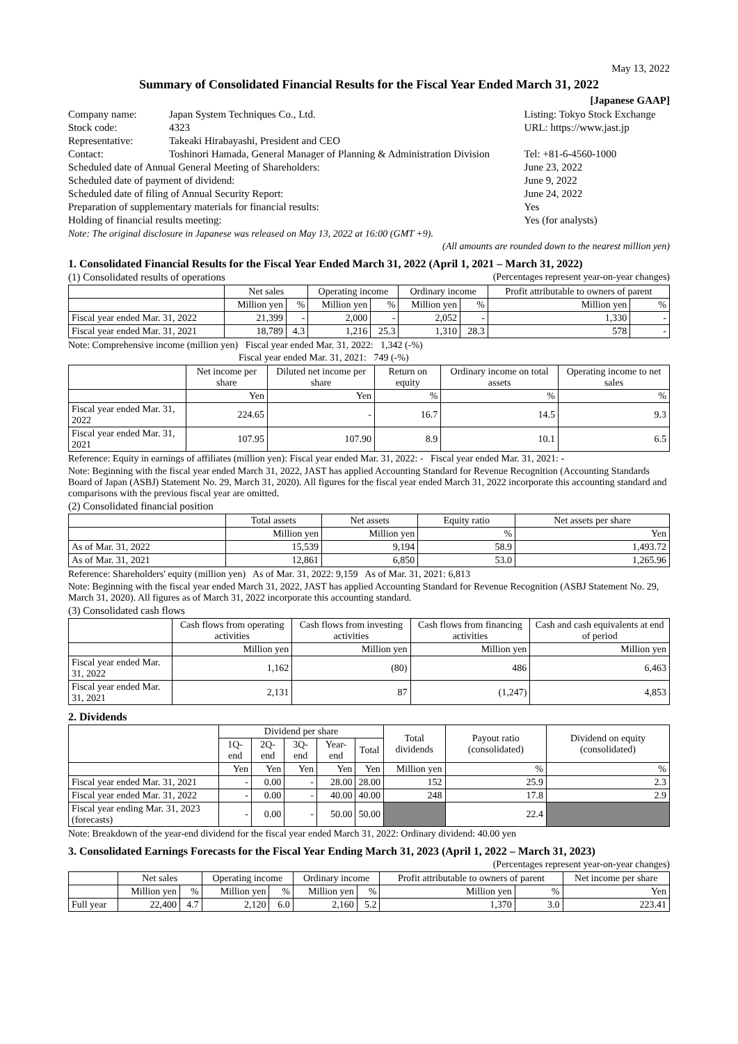May 13, 2022
Summary of Consolidated Financial Results for the Fiscal Year Ended March 31, 2022
[Japanese GAAP]
| Company name: | Japan System Techniques Co., Ltd. | Listing: Tokyo Stock Exchange | |
| Stock code: | 4323 | URL: https://www.jast.jp | |
| Representative: | Takeaki Hirabayashi, President and CEO | | |
| Contact: | Toshinori Hamada, General Manager of Planning & Administration Division | | Tel: +81-6-4560-1000 |
| Scheduled date of Annual General Meeting of Shareholders: | | June 23, 2022 | |
| Scheduled date of payment of dividend: | | June 9, 2022 | |
| Scheduled date of filing of Annual Security Report: | | June 24, 2022 | |
| Preparation of supplementary materials for financial results: | | Yes | |
| Holding of financial results meeting: | | Yes (for analysts) | |
Note: The original disclosure in Japanese was released on May 13, 2022 at 16:00 (GMT +9).
(All amounts are rounded down to the nearest million yen)
1. Consolidated Financial Results for the Fiscal Year Ended March 31, 2022 (April 1, 2021 – March 31, 2022)
(1) Consolidated results of operations (Percentages represent year-on-year changes)
| | Net sales | | Operating income | | Ordinary income | | Profit attributable to owners of parent | |
| --- | --- | --- | --- | --- | --- | --- | --- | --- |
| | Million yen | % | Million yen | % | Million yen | % | Million yen | % |
| Fiscal year ended Mar. 31, 2022 | 21,399 | - | 2,000 | - | 2,052 | - | 1,330 | - |
| Fiscal year ended Mar. 31, 2021 | 18,789 | 4.3 | 1,216 | 25.3 | 1,310 | 28.3 | 578 | - |
Note: Comprehensive income (million yen) Fiscal year ended Mar. 31, 2022: 1,342 (-%)
Fiscal year ended Mar. 31, 2021: 749 (-%)
| | Net income per share | Diluted net income per share | Return on equity | Ordinary income on total assets | Operating income to net sales |
| --- | --- | --- | --- | --- | --- |
| | Yen | Yen | % | % | % |
| Fiscal year ended Mar. 31, 2022 | 224.65 | - | 16.7 | 14.5 | 9.3 |
| Fiscal year ended Mar. 31, 2021 | 107.95 | 107.90 | 8.9 | 10.1 | 6.5 |
Reference: Equity in earnings of affiliates (million yen): Fiscal year ended Mar. 31, 2022: - Fiscal year ended Mar. 31, 2021: -
Note: Beginning with the fiscal year ended March 31, 2022, JAST has applied Accounting Standard for Revenue Recognition (Accounting Standards Board of Japan (ASBJ) Statement No. 29, March 31, 2020). All figures for the fiscal year ended March 31, 2022 incorporate this accounting standard and comparisons with the previous fiscal year are omitted.
(2) Consolidated financial position
| | Total assets | Net assets | Equity ratio | Net assets per share |
| --- | --- | --- | --- | --- |
| | Million yen | Million yen | % | Yen |
| As of Mar. 31, 2022 | 15,539 | 9,194 | 58.9 | 1,493.72 |
| As of Mar. 31, 2021 | 12,861 | 6,850 | 53.0 | 1,265.96 |
Reference: Shareholders' equity (million yen) As of Mar. 31, 2022: 9,159 As of Mar. 31, 2021: 6,813
Note: Beginning with the fiscal year ended March 31, 2022, JAST has applied Accounting Standard for Revenue Recognition (ASBJ Statement No. 29, March 31, 2020). All figures as of March 31, 2022 incorporate this accounting standard.
(3) Consolidated cash flows
| | Cash flows from operating activities | Cash flows from investing activities | Cash flows from financing activities | Cash and cash equivalents at end of period |
| --- | --- | --- | --- | --- |
| | Million yen | Million yen | Million yen | Million yen |
| Fiscal year ended Mar. 31, 2022 | 1,162 | (80) | 486 | 6,463 |
| Fiscal year ended Mar. 31, 2021 | 2,131 | 87 | (1,247) | 4,853 |
2. Dividends
| | Dividend per share | | | | | Total dividends | Payout ratio (consolidated) | Dividend on equity (consolidated) |
| --- | --- | --- | --- | --- | --- | --- | --- | --- |
| | 1Q-end | 2Q-end | 3Q-end | Year-end | Total | | | |
| | Yen | Yen | Yen | Yen | Yen | Million yen | % | % |
| Fiscal year ended Mar. 31, 2021 | - | 0.00 | - | 28.00 | 28.00 | 152 | 25.9 | 2.3 |
| Fiscal year ended Mar. 31, 2022 | - | 0.00 | - | 40.00 | 40.00 | 248 | 17.8 | 2.9 |
| Fiscal year ending Mar. 31, 2023 (forecasts) | - | 0.00 | - | 50.00 | 50.00 | | 22.4 | |
Note: Breakdown of the year-end dividend for the fiscal year ended March 31, 2022: Ordinary dividend: 40.00 yen
3. Consolidated Earnings Forecasts for the Fiscal Year Ending March 31, 2023 (April 1, 2022 – March 31, 2023)
(Percentages represent year-on-year changes)
| | Net sales | | Operating income | | Ordinary income | | Profit attributable to owners of parent | | Net income per share |
| --- | --- | --- | --- | --- | --- | --- | --- | --- | --- |
| | Million yen | % | Million yen | % | Million yen | % | Million yen | % | Yen |
| Full year | 22,400 | 4.7 | 2,120 | 6.0 | 2,160 | 5.2 | 1,370 | 3.0 | 223.41 |